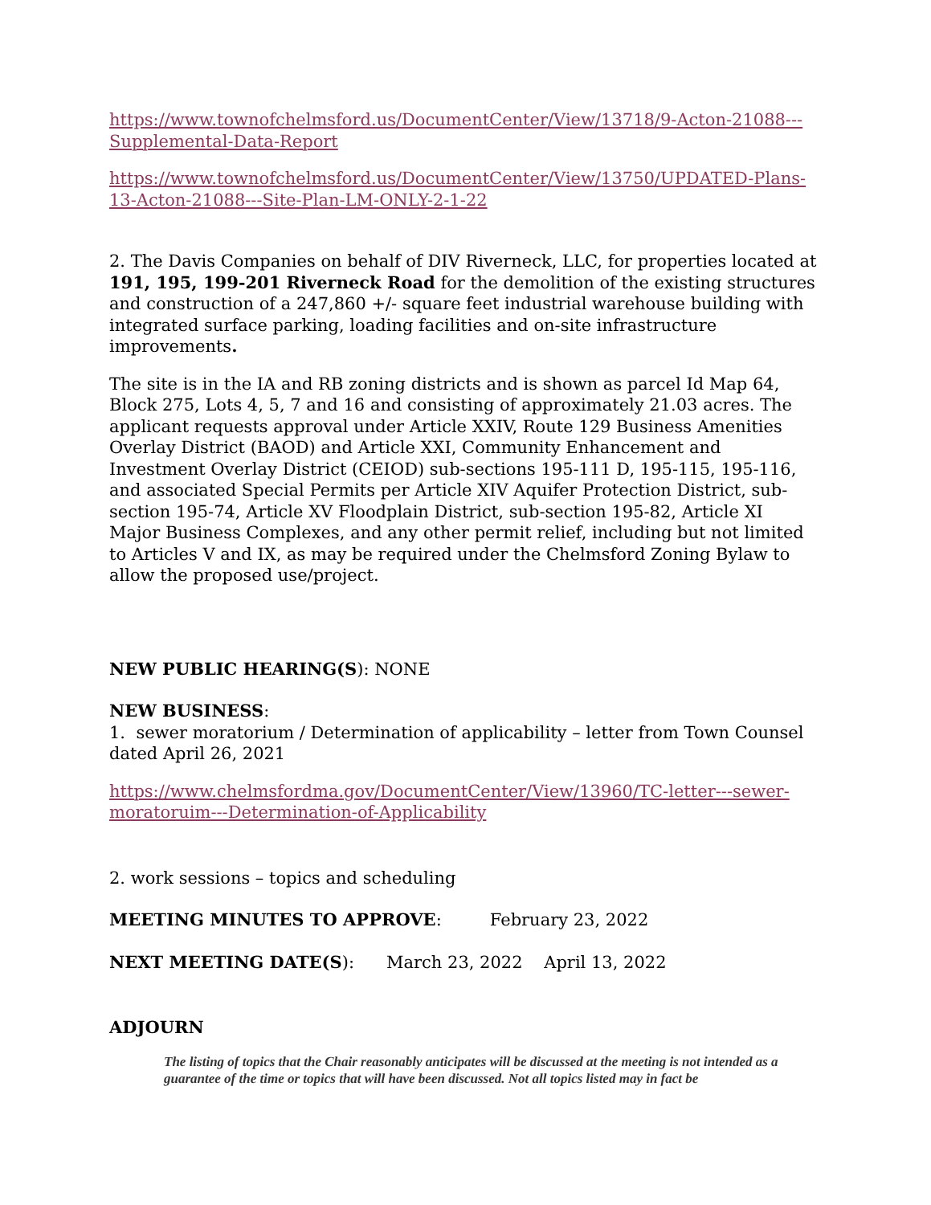https://www.townofchelmsford.us/DocumentCenter/View/13718/9-Acton-21088---Supplemental-Data-Report
https://www.townofchelmsford.us/DocumentCenter/View/13750/UPDATED-Plans-13-Acton-21088---Site-Plan-LM-ONLY-2-1-22
2. The Davis Companies on behalf of DIV Riverneck, LLC, for properties located at 191, 195, 199-201 Riverneck Road for the demolition of the existing structures and construction of a 247,860 +/- square feet industrial warehouse building with integrated surface parking, loading facilities and on-site infrastructure improvements.
The site is in the IA and RB zoning districts and is shown as parcel Id Map 64, Block 275, Lots 4, 5, 7 and 16 and consisting of approximately 21.03 acres. The applicant requests approval under Article XXIV, Route 129 Business Amenities Overlay District (BAOD) and Article XXI, Community Enhancement and Investment Overlay District (CEIOD) sub-sections 195-111 D, 195-115, 195-116, and associated Special Permits per Article XIV Aquifer Protection District, sub-section 195-74, Article XV Floodplain District, sub-section 195-82, Article XI Major Business Complexes, and any other permit relief, including but not limited to Articles V and IX, as may be required under the Chelmsford Zoning Bylaw to allow the proposed use/project.
NEW PUBLIC HEARING(S): NONE
NEW BUSINESS:
1. sewer moratorium / Determination of applicability – letter from Town Counsel dated April 26, 2021
https://www.chelmsfordma.gov/DocumentCenter/View/13960/TC-letter---sewer-moratoruim---Determination-of-Applicability
2. work sessions – topics and scheduling
MEETING MINUTES TO APPROVE: February 23, 2022
NEXT MEETING DATE(S): March 23, 2022 April 13, 2022
ADJOURN
The listing of topics that the Chair reasonably anticipates will be discussed at the meeting is not intended as a guarantee of the time or topics that will have been discussed. Not all topics listed may in fact be